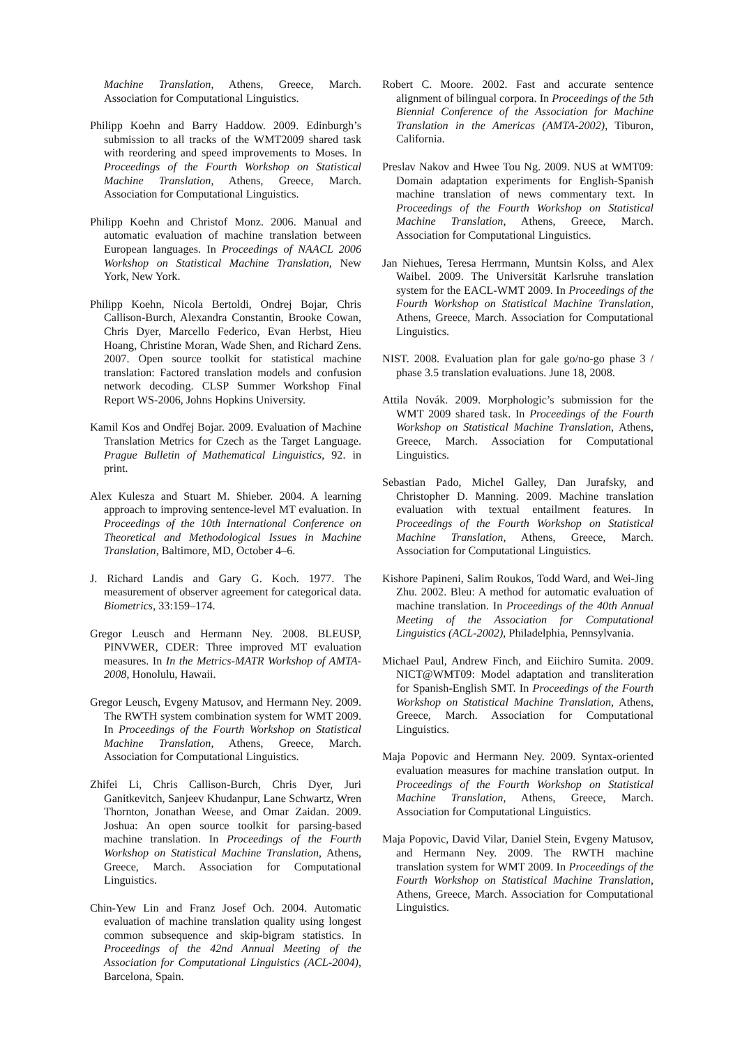Machine Translation, Athens, Greece, March. Association for Computational Linguistics.
Philipp Koehn and Barry Haddow. 2009. Edinburgh’s submission to all tracks of the WMT2009 shared task with reordering and speed improvements to Moses. In Proceedings of the Fourth Workshop on Statistical Machine Translation, Athens, Greece, March. Association for Computational Linguistics.
Philipp Koehn and Christof Monz. 2006. Manual and automatic evaluation of machine translation between European languages. In Proceedings of NAACL 2006 Workshop on Statistical Machine Translation, New York, New York.
Philipp Koehn, Nicola Bertoldi, Ondrej Bojar, Chris Callison-Burch, Alexandra Constantin, Brooke Cowan, Chris Dyer, Marcello Federico, Evan Herbst, Hieu Hoang, Christine Moran, Wade Shen, and Richard Zens. 2007. Open source toolkit for statistical machine translation: Factored translation models and confusion network decoding. CLSP Summer Workshop Final Report WS-2006, Johns Hopkins University.
Kamil Kos and Ondřej Bojar. 2009. Evaluation of Machine Translation Metrics for Czech as the Target Language. Prague Bulletin of Mathematical Linguistics, 92. in print.
Alex Kulesza and Stuart M. Shieber. 2004. A learning approach to improving sentence-level MT evaluation. In Proceedings of the 10th International Conference on Theoretical and Methodological Issues in Machine Translation, Baltimore, MD, October 4–6.
J. Richard Landis and Gary G. Koch. 1977. The measurement of observer agreement for categorical data. Biometrics, 33:159–174.
Gregor Leusch and Hermann Ney. 2008. BLEUSP, PINVWER, CDER: Three improved MT evaluation measures. In In the Metrics-MATR Workshop of AMTA-2008, Honolulu, Hawaii.
Gregor Leusch, Evgeny Matusov, and Hermann Ney. 2009. The RWTH system combination system for WMT 2009. In Proceedings of the Fourth Workshop on Statistical Machine Translation, Athens, Greece, March. Association for Computational Linguistics.
Zhifei Li, Chris Callison-Burch, Chris Dyer, Juri Ganitkevitch, Sanjeev Khudanpur, Lane Schwartz, Wren Thornton, Jonathan Weese, and Omar Zaidan. 2009. Joshua: An open source toolkit for parsing-based machine translation. In Proceedings of the Fourth Workshop on Statistical Machine Translation, Athens, Greece, March. Association for Computational Linguistics.
Chin-Yew Lin and Franz Josef Och. 2004. Automatic evaluation of machine translation quality using longest common subsequence and skip-bigram statistics. In Proceedings of the 42nd Annual Meeting of the Association for Computational Linguistics (ACL-2004), Barcelona, Spain.
Robert C. Moore. 2002. Fast and accurate sentence alignment of bilingual corpora. In Proceedings of the 5th Biennial Conference of the Association for Machine Translation in the Americas (AMTA-2002), Tiburon, California.
Preslav Nakov and Hwee Tou Ng. 2009. NUS at WMT09: Domain adaptation experiments for English-Spanish machine translation of news commentary text. In Proceedings of the Fourth Workshop on Statistical Machine Translation, Athens, Greece, March. Association for Computational Linguistics.
Jan Niehues, Teresa Herrmann, Muntsin Kolss, and Alex Waibel. 2009. The Universität Karlsruhe translation system for the EACL-WMT 2009. In Proceedings of the Fourth Workshop on Statistical Machine Translation, Athens, Greece, March. Association for Computational Linguistics.
NIST. 2008. Evaluation plan for gale go/no-go phase 3 / phase 3.5 translation evaluations. June 18, 2008.
Attila Novák. 2009. Morphologic’s submission for the WMT 2009 shared task. In Proceedings of the Fourth Workshop on Statistical Machine Translation, Athens, Greece, March. Association for Computational Linguistics.
Sebastian Pado, Michel Galley, Dan Jurafsky, and Christopher D. Manning. 2009. Machine translation evaluation with textual entailment features. In Proceedings of the Fourth Workshop on Statistical Machine Translation, Athens, Greece, March. Association for Computational Linguistics.
Kishore Papineni, Salim Roukos, Todd Ward, and Wei-Jing Zhu. 2002. Bleu: A method for automatic evaluation of machine translation. In Proceedings of the 40th Annual Meeting of the Association for Computational Linguistics (ACL-2002), Philadelphia, Pennsylvania.
Michael Paul, Andrew Finch, and Eiichiro Sumita. 2009. NICT@WMT09: Model adaptation and transliteration for Spanish-English SMT. In Proceedings of the Fourth Workshop on Statistical Machine Translation, Athens, Greece, March. Association for Computational Linguistics.
Maja Popovic and Hermann Ney. 2009. Syntax-oriented evaluation measures for machine translation output. In Proceedings of the Fourth Workshop on Statistical Machine Translation, Athens, Greece, March. Association for Computational Linguistics.
Maja Popovic, David Vilar, Daniel Stein, Evgeny Matusov, and Hermann Ney. 2009. The RWTH machine translation system for WMT 2009. In Proceedings of the Fourth Workshop on Statistical Machine Translation, Athens, Greece, March. Association for Computational Linguistics.